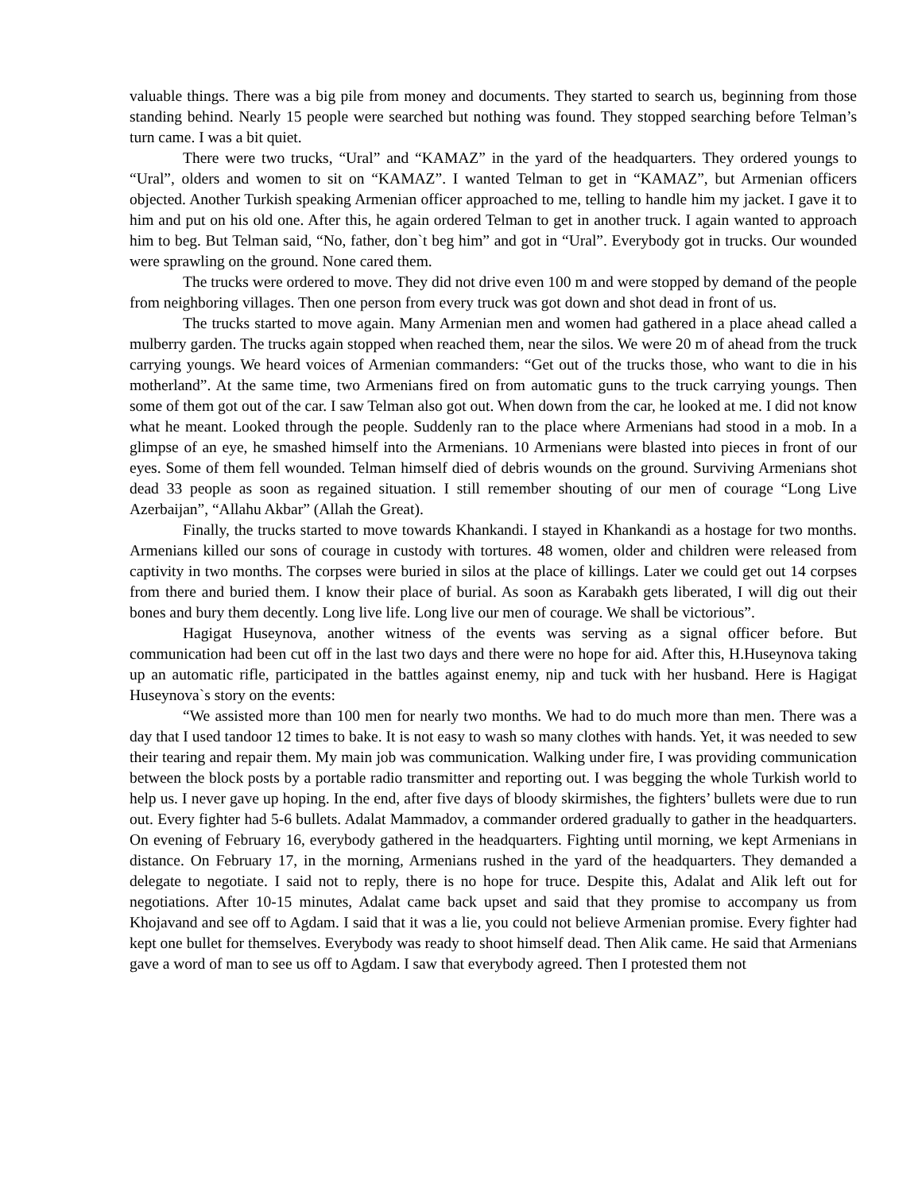valuable things. There was a big pile from money and documents. They started to search us, beginning from those standing behind. Nearly 15 people were searched but nothing was found. They stopped searching before Telman’s turn came. I was a bit quiet.
There were two trucks, “Ural” and “KAMAZ” in the yard of the headquarters. They ordered youngs to “Ural”, olders and women to sit on “KAMAZ”. I wanted Telman to get in “KAMAZ”, but Armenian officers objected. Another Turkish speaking Armenian officer approached to me, telling to handle him my jacket. I gave it to him and put on his old one. After this, he again ordered Telman to get in another truck. I again wanted to approach him to beg. But Telman said, “No, father, don`t beg him” and got in “Ural”. Everybody got in trucks. Our wounded were sprawling on the ground. None cared them.
The trucks were ordered to move. They did not drive even 100 m and were stopped by demand of the people from neighboring villages. Then one person from every truck was got down and shot dead in front of us.
The trucks started to move again. Many Armenian men and women had gathered in a place ahead called a mulberry garden. The trucks again stopped when reached them, near the silos. We were 20 m of ahead from the truck carrying youngs. We heard voices of Armenian commanders: “Get out of the trucks those, who want to die in his motherland”. At the same time, two Armenians fired on from automatic guns to the truck carrying youngs. Then some of them got out of the car. I saw Telman also got out. When down from the car, he looked at me. I did not know what he meant. Looked through the people. Suddenly ran to the place where Armenians had stood in a mob. In a glimpse of an eye, he smashed himself into the Armenians. 10 Armenians were blasted into pieces in front of our eyes. Some of them fell wounded. Telman himself died of debris wounds on the ground. Surviving Armenians shot dead 33 people as soon as regained situation. I still remember shouting of our men of courage “Long Live Azerbaijan”, “Allahu Akbar” (Allah the Great).
Finally, the trucks started to move towards Khankandi. I stayed in Khankandi as a hostage for two months. Armenians killed our sons of courage in custody with tortures. 48 women, older and children were released from captivity in two months. The corpses were buried in silos at the place of killings. Later we could get out 14 corpses from there and buried them. I know their place of burial. As soon as Karabakh gets liberated, I will dig out their bones and bury them decently. Long live life. Long live our men of courage. We shall be victorious”.
Hagigat Huseynova, another witness of the events was serving as a signal officer before. But communication had been cut off in the last two days and there were no hope for aid. After this, H.Huseynova taking up an automatic rifle, participated in the battles against enemy, nip and tuck with her husband. Here is Hagigat Huseynova`s story on the events:
“We assisted more than 100 men for nearly two months. We had to do much more than men. There was a day that I used tandoor 12 times to bake. It is not easy to wash so many clothes with hands. Yet, it was needed to sew their tearing and repair them. My main job was communication. Walking under fire, I was providing communication between the block posts by a portable radio transmitter and reporting out. I was begging the whole Turkish world to help us. I never gave up hoping. In the end, after five days of bloody skirmishes, the fighters’ bullets were due to run out. Every fighter had 5-6 bullets. Adalat Mammadov, a commander ordered gradually to gather in the headquarters. On evening of February 16, everybody gathered in the headquarters. Fighting until morning, we kept Armenians in distance. On February 17, in the morning, Armenians rushed in the yard of the headquarters. They demanded a delegate to negotiate. I said not to reply, there is no hope for truce. Despite this, Adalat and Alik left out for negotiations. After 10-15 minutes, Adalat came back upset and said that they promise to accompany us from Khojavand and see off to Agdam. I said that it was a lie, you could not believe Armenian promise. Every fighter had kept one bullet for themselves. Everybody was ready to shoot himself dead. Then Alik came. He said that Armenians gave a word of man to see us off to Agdam. I saw that everybody agreed. Then I protested them not